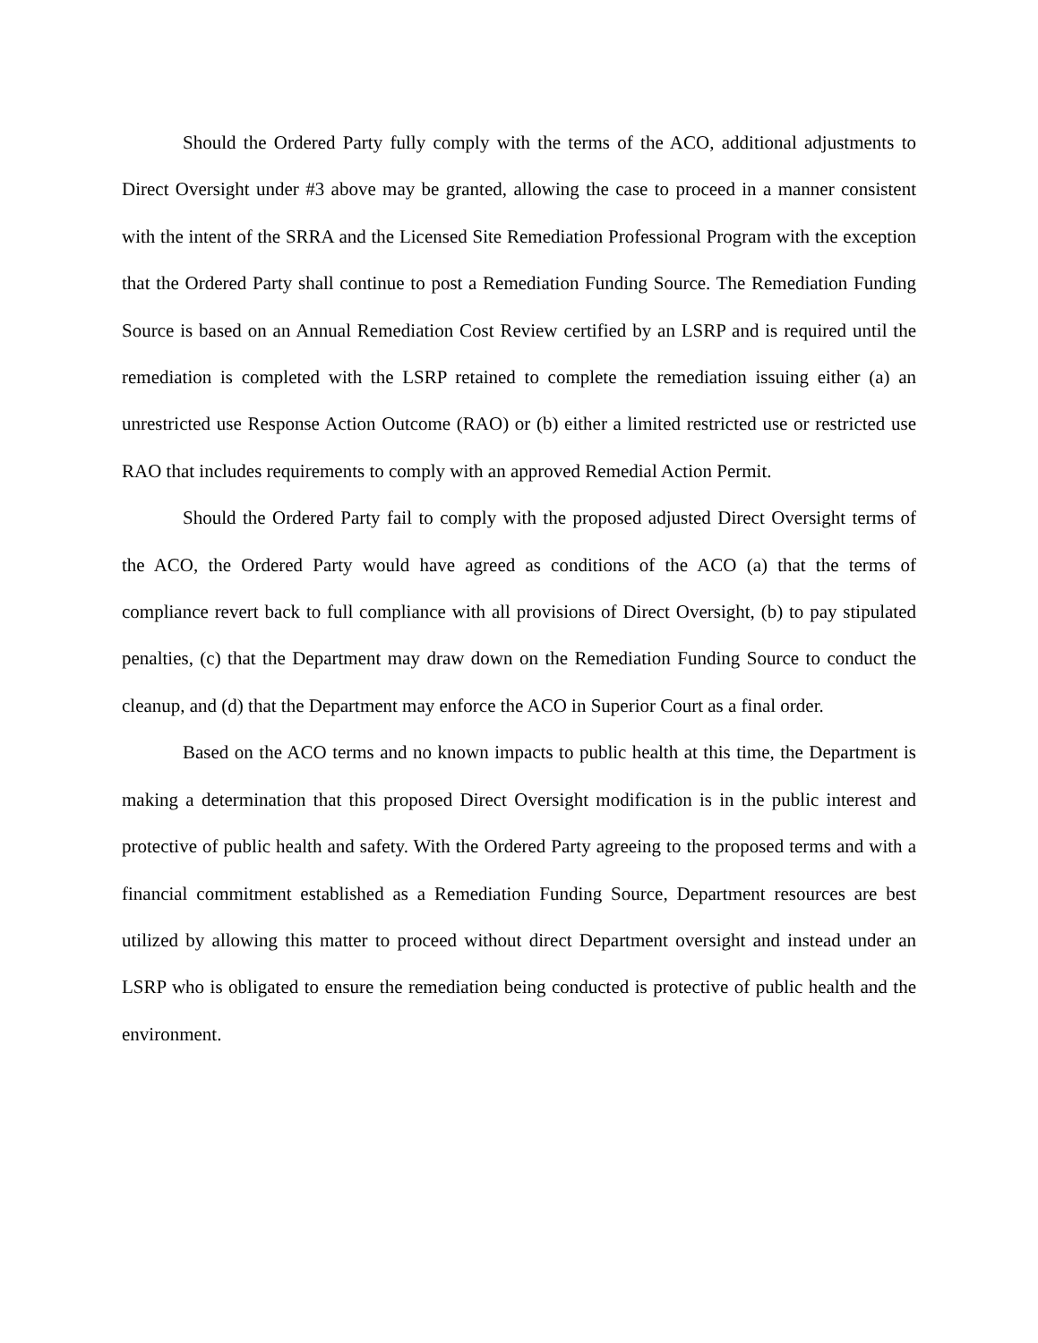Should the Ordered Party fully comply with the terms of the ACO, additional adjustments to Direct Oversight under #3 above may be granted, allowing the case to proceed in a manner consistent with the intent of the SRRA and the Licensed Site Remediation Professional Program with the exception that the Ordered Party shall continue to post a Remediation Funding Source. The Remediation Funding Source is based on an Annual Remediation Cost Review certified by an LSRP and is required until the remediation is completed with the LSRP retained to complete the remediation issuing either (a) an unrestricted use Response Action Outcome (RAO) or (b) either a limited restricted use or restricted use RAO that includes requirements to comply with an approved Remedial Action Permit.
Should the Ordered Party fail to comply with the proposed adjusted Direct Oversight terms of the ACO, the Ordered Party would have agreed as conditions of the ACO (a) that the terms of compliance revert back to full compliance with all provisions of Direct Oversight, (b) to pay stipulated penalties, (c) that the Department may draw down on the Remediation Funding Source to conduct the cleanup, and (d) that the Department may enforce the ACO in Superior Court as a final order.
Based on the ACO terms and no known impacts to public health at this time, the Department is making a determination that this proposed Direct Oversight modification is in the public interest and protective of public health and safety. With the Ordered Party agreeing to the proposed terms and with a financial commitment established as a Remediation Funding Source, Department resources are best utilized by allowing this matter to proceed without direct Department oversight and instead under an LSRP who is obligated to ensure the remediation being conducted is protective of public health and the environment.